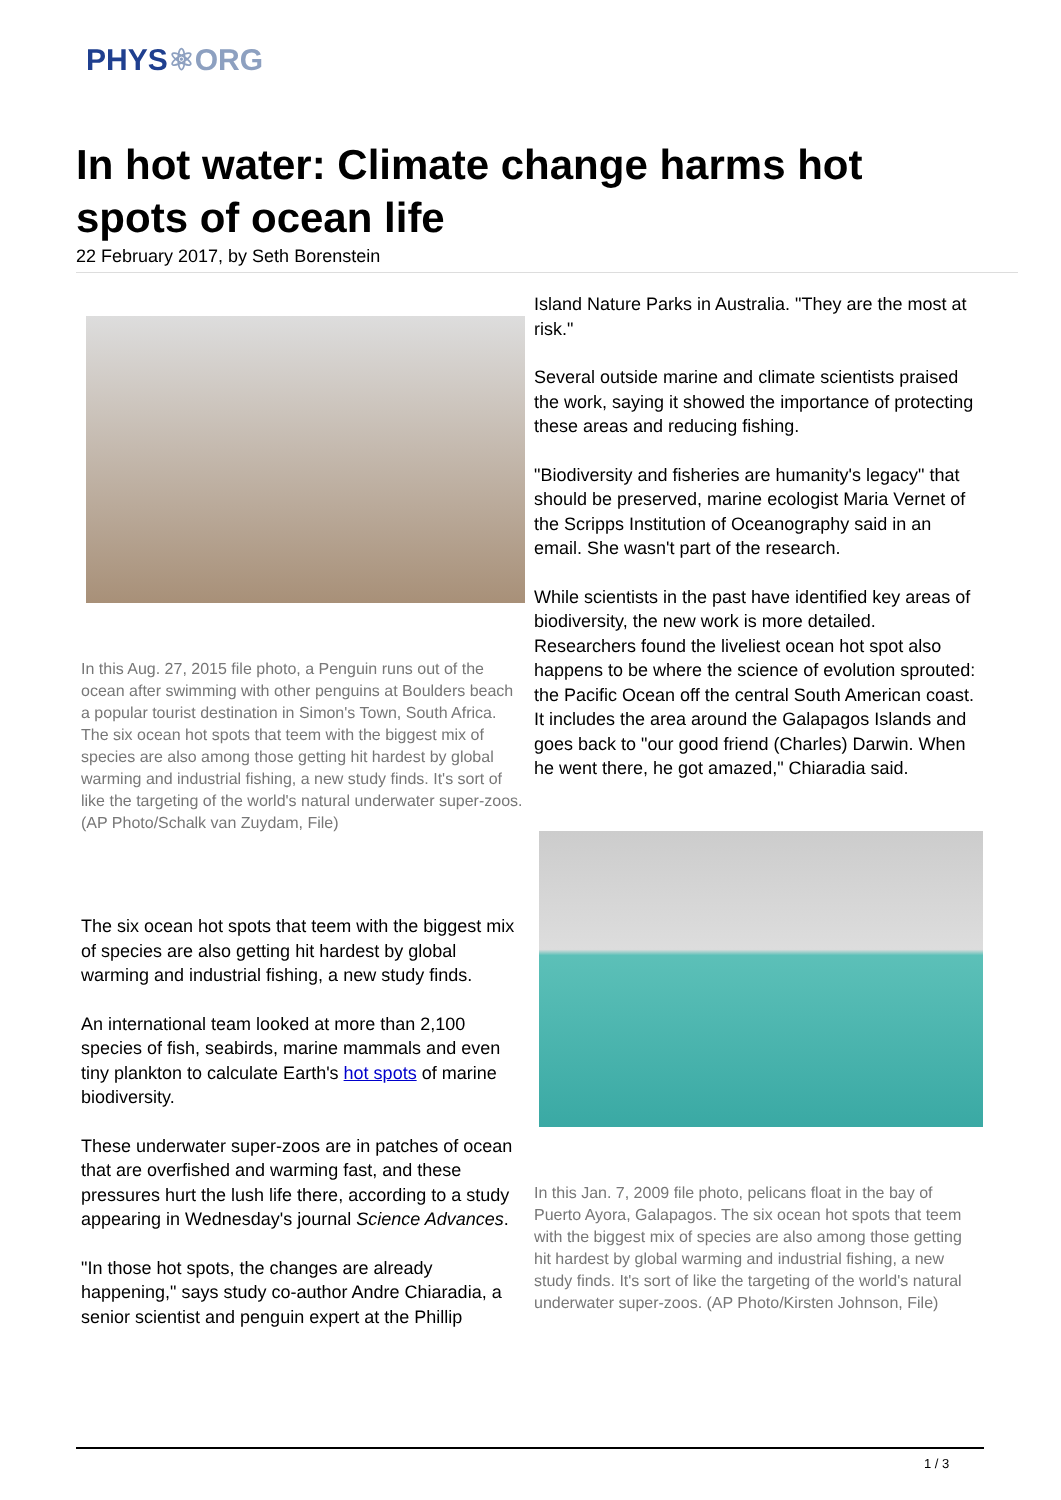PHYS⚛ORG
In hot water: Climate change harms hot spots of ocean life
22 February 2017, by Seth Borenstein
In this Aug. 27, 2015 file photo, a Penguin runs out of the ocean after swimming with other penguins at Boulders beach a popular tourist destination in Simon's Town, South Africa. The six ocean hot spots that teem with the biggest mix of species are also among those getting hit hardest by global warming and industrial fishing, a new study finds. It's sort of like the targeting of the world's natural underwater super-zoos. (AP Photo/Schalk van Zuydam, File)
The six ocean hot spots that teem with the biggest mix of species are also getting hit hardest by global warming and industrial fishing, a new study finds.
An international team looked at more than 2,100 species of fish, seabirds, marine mammals and even tiny plankton to calculate Earth's hot spots of marine biodiversity.
These underwater super-zoos are in patches of ocean that are overfished and warming fast, and these pressures hurt the lush life there, according to a study appearing in Wednesday's journal Science Advances.
"In those hot spots, the changes are already happening," says study co-author Andre Chiaradia, a senior scientist and penguin expert at the Phillip
Island Nature Parks in Australia. "They are the most at risk."
Several outside marine and climate scientists praised the work, saying it showed the importance of protecting these areas and reducing fishing.
"Biodiversity and fisheries are humanity's legacy" that should be preserved, marine ecologist Maria Vernet of the Scripps Institution of Oceanography said in an email. She wasn't part of the research.
While scientists in the past have identified key areas of biodiversity, the new work is more detailed. Researchers found the liveliest ocean hot spot also happens to be where the science of evolution sprouted: the Pacific Ocean off the central South American coast. It includes the area around the Galapagos Islands and goes back to "our good friend (Charles) Darwin. When he went there, he got amazed," Chiaradia said.
In this Jan. 7, 2009 file photo, pelicans float in the bay of Puerto Ayora, Galapagos. The six ocean hot spots that teem with the biggest mix of species are also among those getting hit hardest by global warming and industrial fishing, a new study finds. It's sort of like the targeting of the world's natural underwater super-zoos. (AP Photo/Kirsten Johnson, File)
1 / 3